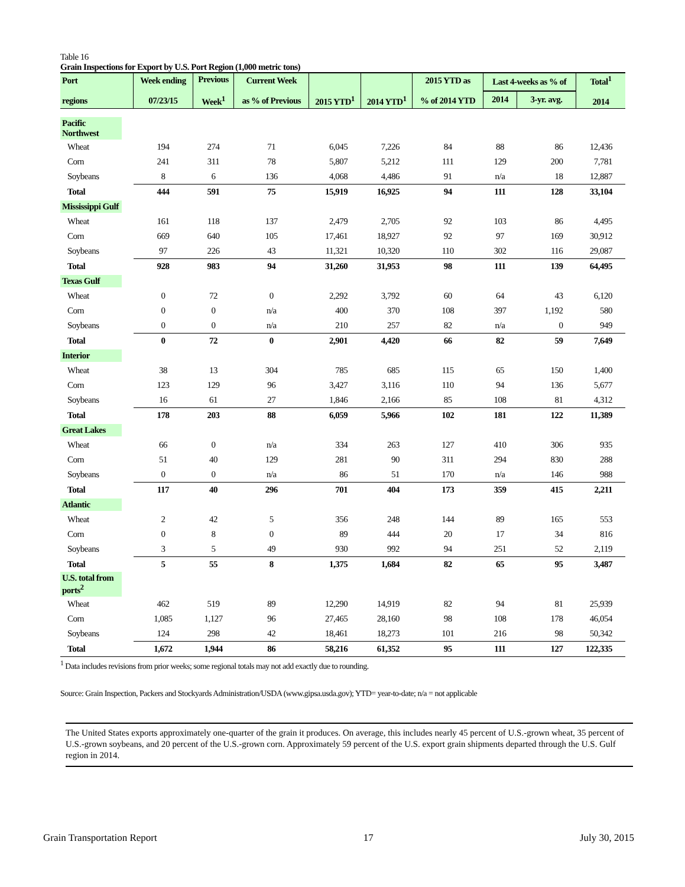Table 16
Grain Inspections for Export by U.S. Port Region (1,000 metric tons)
| Port regions | Week ending 07/23/15 | Previous Week<sup>1</sup> | Current Week as % of Previous | 2015 YTD<sup>1</sup> | 2014 YTD<sup>1</sup> | 2015 YTD as % of 2014 YTD | Last 4-weeks as % of | | Total<sup>1</sup> 2014 |
| --- | --- | --- | --- | --- | --- | --- | --- | --- | --- |
| | | | | | | | 2014 | 3-yr. avg. | |
| Pacific Northwest | | | | | | | | | |
| Wheat | 194 | 274 | 71 | 6,045 | 7,226 | 84 | 88 | 86 | 12,436 |
| Corn | 241 | 311 | 78 | 5,807 | 5,212 | 111 | 129 | 200 | 7,781 |
| Soybeans | 8 | 6 | 136 | 4,068 | 4,486 | 91 | n/a | 18 | 12,887 |
| Total | 444 | 591 | 75 | 15,919 | 16,925 | 94 | 111 | 128 | 33,104 |
| Mississippi Gulf | | | | | | | | | |
| Wheat | 161 | 118 | 137 | 2,479 | 2,705 | 92 | 103 | 86 | 4,495 |
| Corn | 669 | 640 | 105 | 17,461 | 18,927 | 92 | 97 | 169 | 30,912 |
| Soybeans | 97 | 226 | 43 | 11,321 | 10,320 | 110 | 302 | 116 | 29,087 |
| Total | 928 | 983 | 94 | 31,260 | 31,953 | 98 | 111 | 139 | 64,495 |
| Texas Gulf | | | | | | | | | |
| Wheat | 0 | 72 | 0 | 2,292 | 3,792 | 60 | 64 | 43 | 6,120 |
| Corn | 0 | 0 | n/a | 400 | 370 | 108 | 397 | 1,192 | 580 |
| Soybeans | 0 | 0 | n/a | 210 | 257 | 82 | n/a | 0 | 949 |
| Total | 0 | 72 | 0 | 2,901 | 4,420 | 66 | 82 | 59 | 7,649 |
| Interior | | | | | | | | | |
| Wheat | 38 | 13 | 304 | 785 | 685 | 115 | 65 | 150 | 1,400 |
| Corn | 123 | 129 | 96 | 3,427 | 3,116 | 110 | 94 | 136 | 5,677 |
| Soybeans | 16 | 61 | 27 | 1,846 | 2,166 | 85 | 108 | 81 | 4,312 |
| Total | 178 | 203 | 88 | 6,059 | 5,966 | 102 | 181 | 122 | 11,389 |
| Great Lakes | | | | | | | | | |
| Wheat | 66 | 0 | n/a | 334 | 263 | 127 | 410 | 306 | 935 |
| Corn | 51 | 40 | 129 | 281 | 90 | 311 | 294 | 830 | 288 |
| Soybeans | 0 | 0 | n/a | 86 | 51 | 170 | n/a | 146 | 988 |
| Total | 117 | 40 | 296 | 701 | 404 | 173 | 359 | 415 | 2,211 |
| Atlantic | | | | | | | | | |
| Wheat | 2 | 42 | 5 | 356 | 248 | 144 | 89 | 165 | 553 |
| Corn | 0 | 8 | 0 | 89 | 444 | 20 | 17 | 34 | 816 |
| Soybeans | 3 | 5 | 49 | 930 | 992 | 94 | 251 | 52 | 2,119 |
| Total | 5 | 55 | 8 | 1,375 | 1,684 | 82 | 65 | 95 | 3,487 |
| U.S. total from ports<sup>2</sup> | | | | | | | | | |
| Wheat | 462 | 519 | 89 | 12,290 | 14,919 | 82 | 94 | 81 | 25,939 |
| Corn | 1,085 | 1,127 | 96 | 27,465 | 28,160 | 98 | 108 | 178 | 46,054 |
| Soybeans | 124 | 298 | 42 | 18,461 | 18,273 | 101 | 216 | 98 | 50,342 |
| Total | 1,672 | 1,944 | 86 | 58,216 | 61,352 | 95 | 111 | 127 | 122,335 |
<sup>1</sup> Data includes revisions from prior weeks; some regional totals may not add exactly due to rounding.
Source: Grain Inspection, Packers and Stockyards Administration/USDA (www.gipsa.usda.gov); YTD= year-to-date; n/a = not applicable
The United States exports approximately one-quarter of the grain it produces. On average, this includes nearly 45 percent of U.S.-grown wheat, 35 percent of U.S.-grown soybeans, and 20 percent of the U.S.-grown corn. Approximately 59 percent of the U.S. export grain shipments departed through the U.S. Gulf region in 2014.
Grain Transportation Report 17 July 30, 2015